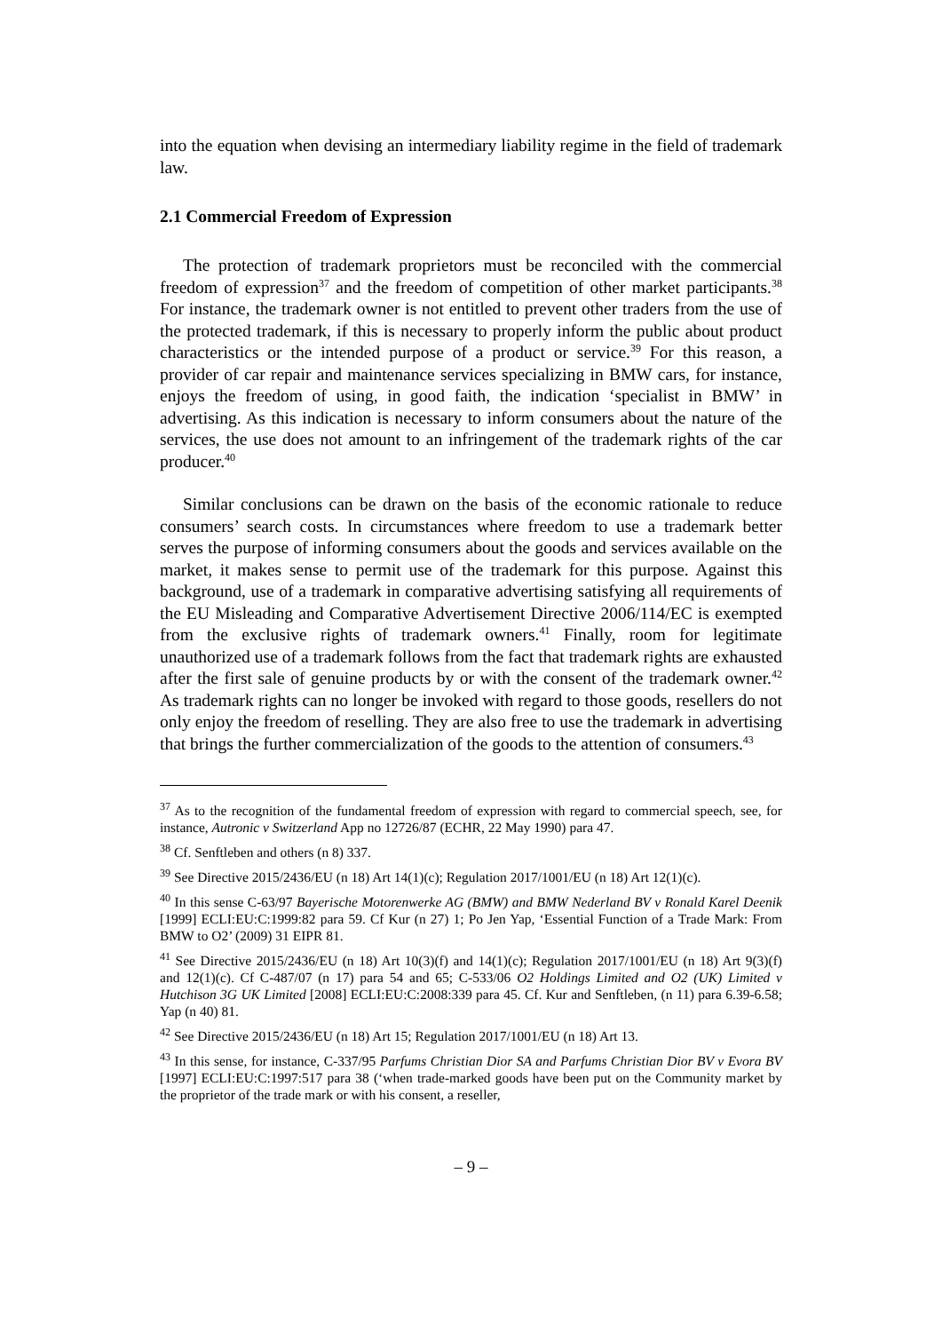into the equation when devising an intermediary liability regime in the field of trademark law.
2.1 Commercial Freedom of Expression
The protection of trademark proprietors must be reconciled with the commercial freedom of expression<sup>37</sup> and the freedom of competition of other market participants.<sup>38</sup> For instance, the trademark owner is not entitled to prevent other traders from the use of the protected trademark, if this is necessary to properly inform the public about product characteristics or the intended purpose of a product or service.<sup>39</sup> For this reason, a provider of car repair and maintenance services specializing in BMW cars, for instance, enjoys the freedom of using, in good faith, the indication ‘specialist in BMW’ in advertising. As this indication is necessary to inform consumers about the nature of the services, the use does not amount to an infringement of the trademark rights of the car producer.<sup>40</sup>
Similar conclusions can be drawn on the basis of the economic rationale to reduce consumers’ search costs. In circumstances where freedom to use a trademark better serves the purpose of informing consumers about the goods and services available on the market, it makes sense to permit use of the trademark for this purpose. Against this background, use of a trademark in comparative advertising satisfying all requirements of the EU Misleading and Comparative Advertisement Directive 2006/114/EC is exempted from the exclusive rights of trademark owners.<sup>41</sup> Finally, room for legitimate unauthorized use of a trademark follows from the fact that trademark rights are exhausted after the first sale of genuine products by or with the consent of the trademark owner.<sup>42</sup> As trademark rights can no longer be invoked with regard to those goods, resellers do not only enjoy the freedom of reselling. They are also free to use the trademark in advertising that brings the further commercialization of the goods to the attention of consumers.<sup>43</sup>
<sup>37</sup> As to the recognition of the fundamental freedom of expression with regard to commercial speech, see, for instance, Autronic v Switzerland App no 12726/87 (ECHR, 22 May 1990) para 47.
<sup>38</sup> Cf. Senftleben and others (n 8) 337.
<sup>39</sup> See Directive 2015/2436/EU (n 18) Art 14(1)(c); Regulation 2017/1001/EU (n 18) Art 12(1)(c).
<sup>40</sup> In this sense C-63/97 Bayerische Motorenwerke AG (BMW) and BMW Nederland BV v Ronald Karel Deenik [1999] ECLI:EU:C:1999:82 para 59. Cf Kur (n 27) 1; Po Jen Yap, ‘Essential Function of a Trade Mark: From BMW to O2’ (2009) 31 EIPR 81.
<sup>41</sup> See Directive 2015/2436/EU (n 18) Art 10(3)(f) and 14(1)(c); Regulation 2017/1001/EU (n 18) Art 9(3)(f) and 12(1)(c). Cf C-487/07 (n 17) para 54 and 65; C-533/06 O2 Holdings Limited and O2 (UK) Limited v Hutchison 3G UK Limited [2008] ECLI:EU:C:2008:339 para 45. Cf. Kur and Senftleben, (n 11) para 6.39-6.58; Yap (n 40) 81.
<sup>42</sup> See Directive 2015/2436/EU (n 18) Art 15; Regulation 2017/1001/EU (n 18) Art 13.
<sup>43</sup> In this sense, for instance, C-337/95 Parfums Christian Dior SA and Parfums Christian Dior BV v Evora BV [1997] ECLI:EU:C:1997:517 para 38 (‘when trade-marked goods have been put on the Community market by the proprietor of the trade mark or with his consent, a reseller,
– 9 –